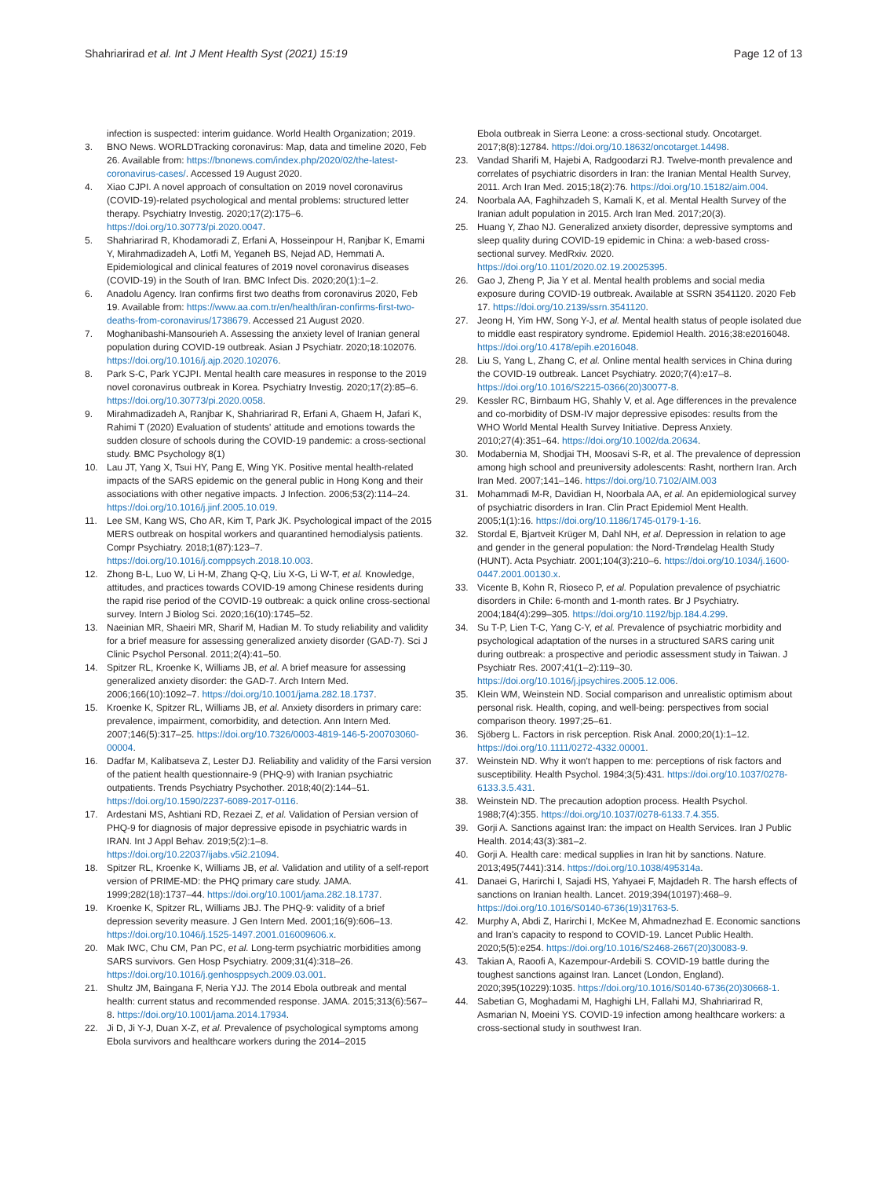Shahriarirad et al. Int J Ment Health Syst (2021) 15:19
Page 12 of 13
infection is suspected: interim guidance. World Health Organization; 2019.
3. BNO News. WORLDTracking coronavirus: Map, data and timeline 2020, Feb 26. Available from: https://bnonews.com/index.php/2020/02/the-latest-coronavirus-cases/. Accessed 19 August 2020.
4. Xiao CJPI. A novel approach of consultation on 2019 novel coronavirus (COVID-19)-related psychological and mental problems: structured letter therapy. Psychiatry Investig. 2020;17(2):175–6. https://doi.org/10.30773/pi.2020.0047.
5. Shahriarirad R, Khodamoradi Z, Erfani A, Hosseinpour H, Ranjbar K, Emami Y, Mirahmadizadeh A, Lotfi M, Yeganeh BS, Nejad AD, Hemmati A. Epidemiological and clinical features of 2019 novel coronavirus diseases (COVID-19) in the South of Iran. BMC Infect Dis. 2020;20(1):1–2.
6. Anadolu Agency. Iran confirms first two deaths from coronavirus 2020, Feb 19. Available from: https://www.aa.com.tr/en/health/iran-confirms-first-two-deaths-from-coronavirus/1738679. Accessed 21 August 2020.
7. Moghanibashi-Mansourieh A. Assessing the anxiety level of Iranian general population during COVID-19 outbreak. Asian J Psychiatr. 2020;18:102076. https://doi.org/10.1016/j.ajp.2020.102076.
8. Park S-C, Park YCJPI. Mental health care measures in response to the 2019 novel coronavirus outbreak in Korea. Psychiatry Investig. 2020;17(2):85–6. https://doi.org/10.30773/pi.2020.0058.
9. Mirahmadizadeh A, Ranjbar K, Shahriarirad R, Erfani A, Ghaem H, Jafari K, Rahimi T (2020) Evaluation of students' attitude and emotions towards the sudden closure of schools during the COVID-19 pandemic: a cross-sectional study. BMC Psychology 8(1)
10. Lau JT, Yang X, Tsui HY, Pang E, Wing YK. Positive mental health-related impacts of the SARS epidemic on the general public in Hong Kong and their associations with other negative impacts. J Infection. 2006;53(2):114–24. https://doi.org/10.1016/j.jinf.2005.10.019.
11. Lee SM, Kang WS, Cho AR, Kim T, Park JK. Psychological impact of the 2015 MERS outbreak on hospital workers and quarantined hemodialysis patients. Compr Psychiatry. 2018;1(87):123–7. https://doi.org/10.1016/j.comppsych.2018.10.003.
12. Zhong B-L, Luo W, Li H-M, Zhang Q-Q, Liu X-G, Li W-T, et al. Knowledge, attitudes, and practices towards COVID-19 among Chinese residents during the rapid rise period of the COVID-19 outbreak: a quick online cross-sectional survey. Intern J Biolog Sci. 2020;16(10):1745–52.
13. Naeinian MR, Shaeiri MR, Sharif M, Hadian M. To study reliability and validity for a brief measure for assessing generalized anxiety disorder (GAD-7). Sci J Clinic Psychol Personal. 2011;2(4):41–50.
14. Spitzer RL, Kroenke K, Williams JB, et al. A brief measure for assessing generalized anxiety disorder: the GAD-7. Arch Intern Med. 2006;166(10):1092–7. https://doi.org/10.1001/jama.282.18.1737.
15. Kroenke K, Spitzer RL, Williams JB, et al. Anxiety disorders in primary care: prevalence, impairment, comorbidity, and detection. Ann Intern Med. 2007;146(5):317–25. https://doi.org/10.7326/0003-4819-146-5-200703060-00004.
16. Dadfar M, Kalibatseva Z, Lester DJ. Reliability and validity of the Farsi version of the patient health questionnaire-9 (PHQ-9) with Iranian psychiatric outpatients. Trends Psychiatry Psychother. 2018;40(2):144–51. https://doi.org/10.1590/2237-6089-2017-0116.
17. Ardestani MS, Ashtiani RD, Rezaei Z, et al. Validation of Persian version of PHQ-9 for diagnosis of major depressive episode in psychiatric wards in IRAN. Int J Appl Behav. 2019;5(2):1–8. https://doi.org/10.22037/ijabs.v5i2.21094.
18. Spitzer RL, Kroenke K, Williams JB, et al. Validation and utility of a self-report version of PRIME-MD: the PHQ primary care study. JAMA. 1999;282(18):1737–44. https://doi.org/10.1001/jama.282.18.1737.
19. Kroenke K, Spitzer RL, Williams JBJ. The PHQ-9: validity of a brief depression severity measure. J Gen Intern Med. 2001;16(9):606–13. https://doi.org/10.1046/j.1525-1497.2001.016009606.x.
20. Mak IWC, Chu CM, Pan PC, et al. Long-term psychiatric morbidities among SARS survivors. Gen Hosp Psychiatry. 2009;31(4):318–26. https://doi.org/10.1016/j.genhosppsych.2009.03.001.
21. Shultz JM, Baingana F, Neria YJJ. The 2014 Ebola outbreak and mental health: current status and recommended response. JAMA. 2015;313(6):567–8. https://doi.org/10.1001/jama.2014.17934.
22. Ji D, Ji Y-J, Duan X-Z, et al. Prevalence of psychological symptoms among Ebola survivors and healthcare workers during the 2014–2015
Ebola outbreak in Sierra Leone: a cross-sectional study. Oncotarget. 2017;8(8):12784. https://doi.org/10.18632/oncotarget.14498.
23. Vandad Sharifi M, Hajebi A, Radgoodarzi RJ. Twelve-month prevalence and correlates of psychiatric disorders in Iran: the Iranian Mental Health Survey, 2011. Arch Iran Med. 2015;18(2):76. https://doi.org/10.15182/aim.004.
24. Noorbala AA, Faghihzadeh S, Kamali K, et al. Mental Health Survey of the Iranian adult population in 2015. Arch Iran Med. 2017;20(3).
25. Huang Y, Zhao NJ. Generalized anxiety disorder, depressive symptoms and sleep quality during COVID-19 epidemic in China: a web-based cross-sectional survey. MedRxiv. 2020. https://doi.org/10.1101/2020.02.19.20025395.
26. Gao J, Zheng P, Jia Y et al. Mental health problems and social media exposure during COVID-19 outbreak. Available at SSRN 3541120. 2020 Feb 17. https://doi.org/10.2139/ssrn.3541120.
27. Jeong H, Yim HW, Song Y-J, et al. Mental health status of people isolated due to middle east respiratory syndrome. Epidemiol Health. 2016;38:e2016048. https://doi.org/10.4178/epih.e2016048.
28. Liu S, Yang L, Zhang C, et al. Online mental health services in China during the COVID-19 outbreak. Lancet Psychiatry. 2020;7(4):e17–8. https://doi.org/10.1016/S2215-0366(20)30077-8.
29. Kessler RC, Birnbaum HG, Shahly V, et al. Age differences in the prevalence and co-morbidity of DSM-IV major depressive episodes: results from the WHO World Mental Health Survey Initiative. Depress Anxiety. 2010;27(4):351–64. https://doi.org/10.1002/da.20634.
30. Modabernia M, Shodjai TH, Moosavi S-R, et al. The prevalence of depression among high school and preuniversity adolescents: Rasht, northern Iran. Arch Iran Med. 2007;141–146. https://doi.org/10.7102/AIM.003
31. Mohammadi M-R, Davidian H, Noorbala AA, et al. An epidemiological survey of psychiatric disorders in Iran. Clin Pract Epidemiol Ment Health. 2005;1(1):16. https://doi.org/10.1186/1745-0179-1-16.
32. Stordal E, Bjartveit Krüger M, Dahl NH, et al. Depression in relation to age and gender in the general population: the Nord-Trøndelag Health Study (HUNT). Acta Psychiatr. 2001;104(3):210–6. https://doi.org/10.1034/j.1600-0447.2001.00130.x.
33. Vicente B, Kohn R, Rioseco P, et al. Population prevalence of psychiatric disorders in Chile: 6-month and 1-month rates. Br J Psychiatry. 2004;184(4):299–305. https://doi.org/10.1192/bjp.184.4.299.
34. Su T-P, Lien T-C, Yang C-Y, et al. Prevalence of psychiatric morbidity and psychological adaptation of the nurses in a structured SARS caring unit during outbreak: a prospective and periodic assessment study in Taiwan. J Psychiatr Res. 2007;41(1–2):119–30. https://doi.org/10.1016/j.jpsychires.2005.12.006.
35. Klein WM, Weinstein ND. Social comparison and unrealistic optimism about personal risk. Health, coping, and well-being: perspectives from social comparison theory. 1997;25–61.
36. Sjöberg L. Factors in risk perception. Risk Anal. 2000;20(1):1–12. https://doi.org/10.1111/0272-4332.00001.
37. Weinstein ND. Why it won't happen to me: perceptions of risk factors and susceptibility. Health Psychol. 1984;3(5):431. https://doi.org/10.1037/0278-6133.3.5.431.
38. Weinstein ND. The precaution adoption process. Health Psychol. 1988;7(4):355. https://doi.org/10.1037/0278-6133.7.4.355.
39. Gorji A. Sanctions against Iran: the impact on Health Services. Iran J Public Health. 2014;43(3):381–2.
40. Gorji A. Health care: medical supplies in Iran hit by sanctions. Nature. 2013;495(7441):314. https://doi.org/10.1038/495314a.
41. Danaei G, Harirchi I, Sajadi HS, Yahyaei F, Majdadeh R. The harsh effects of sanctions on Iranian health. Lancet. 2019;394(10197):468–9. https://doi.org/10.1016/S0140-6736(19)31763-5.
42. Murphy A, Abdi Z, Harirchi I, McKee M, Ahmadnezhad E. Economic sanctions and Iran's capacity to respond to COVID-19. Lancet Public Health. 2020;5(5):e254. https://doi.org/10.1016/S2468-2667(20)30083-9.
43. Takian A, Raoofi A, Kazempour-Ardebili S. COVID-19 battle during the toughest sanctions against Iran. Lancet (London, England). 2020;395(10229):1035. https://doi.org/10.1016/S0140-6736(20)30668-1.
44. Sabetian G, Moghadami M, Haghighi LH, Fallahi MJ, Shahriarirad R, Asmarian N, Moeini YS. COVID-19 infection among healthcare workers: a cross-sectional study in southwest Iran.